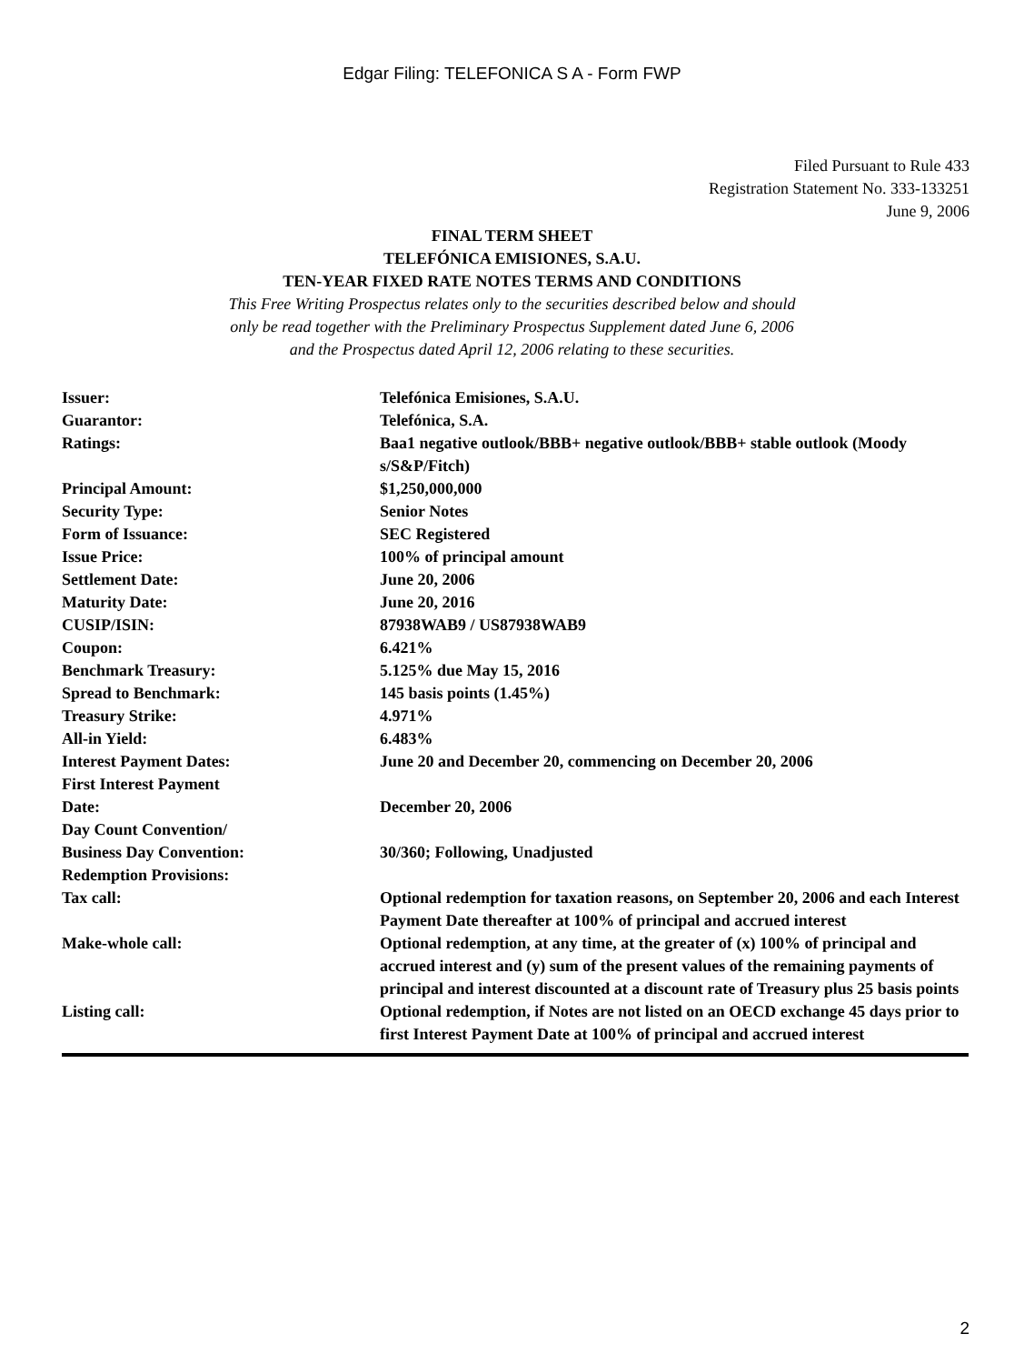Edgar Filing: TELEFONICA S A - Form FWP
Filed Pursuant to Rule 433
Registration Statement No. 333-133251
June 9, 2006
FINAL TERM SHEET
TELEFÓNICA EMISIONES, S.A.U.
TEN-YEAR FIXED RATE NOTES TERMS AND CONDITIONS
This Free Writing Prospectus relates only to the securities described below and should
only be read together with the Preliminary Prospectus Supplement dated June 6, 2006
and the Prospectus dated April 12, 2006 relating to these securities.
| Issuer: | Telefónica Emisiones, S.A.U. |
| Guarantor: | Telefónica, S.A. |
| Ratings: | Baa1 negative outlook/BBB+ negative outlook/BBB+ stable outlook (Moody s/S&P/Fitch) |
| Principal Amount: | $1,250,000,000 |
| Security Type: | Senior Notes |
| Form of Issuance: | SEC Registered |
| Issue Price: | 100% of principal amount |
| Settlement Date: | June 20, 2006 |
| Maturity Date: | June 20, 2016 |
| CUSIP/ISIN: | 87938WAB9 / US87938WAB9 |
| Coupon: | 6.421% |
| Benchmark Treasury: | 5.125% due May 15, 2016 |
| Spread to Benchmark: | 145 basis points (1.45%) |
| Treasury Strike: | 4.971% |
| All-in Yield: | 6.483% |
| Interest Payment Dates: | June 20 and December 20, commencing on December 20, 2006 |
| First Interest Payment Date: | December 20, 2006 |
| Day Count Convention/ Business Day Convention: | 30/360; Following, Unadjusted |
| Redemption Provisions: | |
| Tax call: | Optional redemption for taxation reasons, on September 20, 2006 and each Interest Payment Date thereafter at 100% of principal and accrued interest |
| Make-whole call: | Optional redemption, at any time, at the greater of (x) 100% of principal and accrued interest and (y) sum of the present values of the remaining payments of principal and interest discounted at a discount rate of Treasury plus 25 basis points |
| Listing call: | Optional redemption, if Notes are not listed on an OECD exchange 45 days prior to first Interest Payment Date at 100% of principal and accrued interest |
2